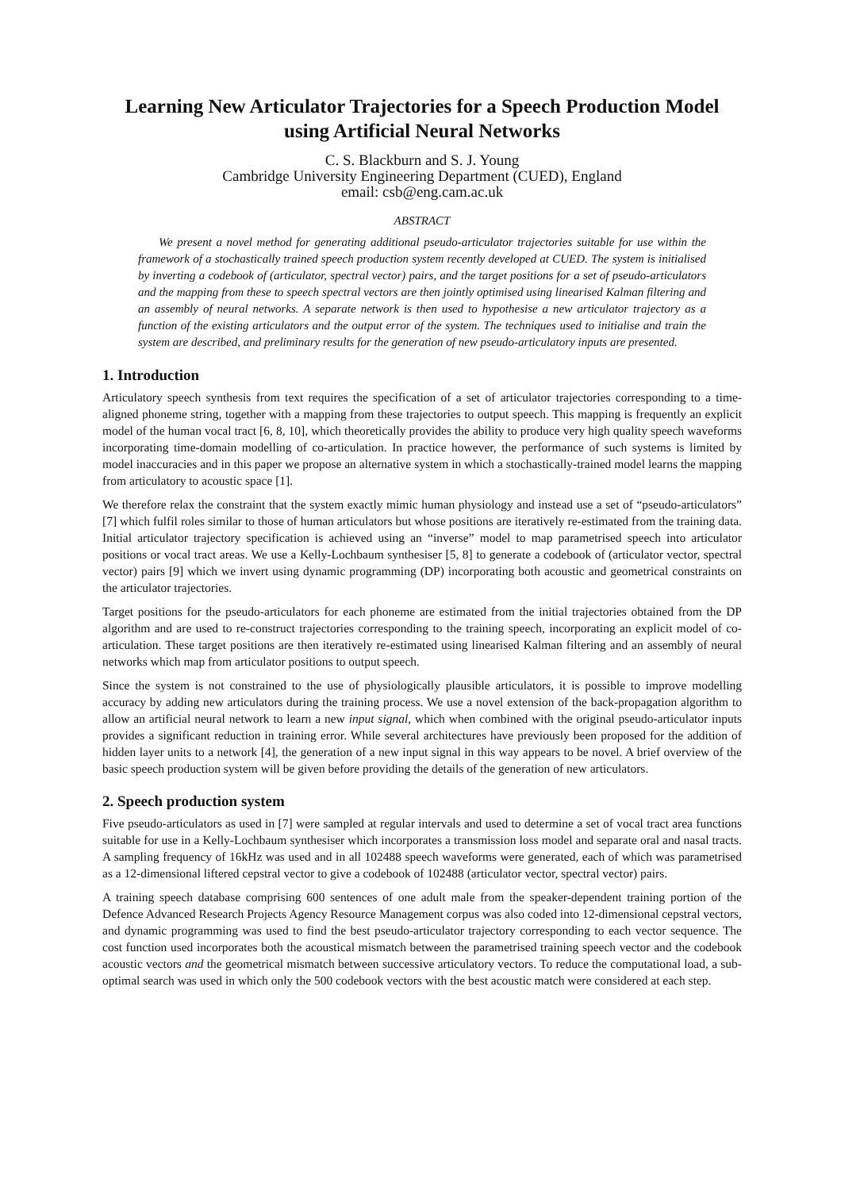Learning New Articulator Trajectories for a Speech Production Model using Artificial Neural Networks
C. S. Blackburn and S. J. Young
Cambridge University Engineering Department (CUED), England
email: csb@eng.cam.ac.uk
ABSTRACT
We present a novel method for generating additional pseudo-articulator trajectories suitable for use within the framework of a stochastically trained speech production system recently developed at CUED. The system is initialised by inverting a codebook of (articulator, spectral vector) pairs, and the target positions for a set of pseudo-articulators and the mapping from these to speech spectral vectors are then jointly optimised using linearised Kalman filtering and an assembly of neural networks. A separate network is then used to hypothesise a new articulator trajectory as a function of the existing articulators and the output error of the system. The techniques used to initialise and train the system are described, and preliminary results for the generation of new pseudo-articulatory inputs are presented.
1. Introduction
Articulatory speech synthesis from text requires the specification of a set of articulator trajectories corresponding to a time-aligned phoneme string, together with a mapping from these trajectories to output speech. This mapping is frequently an explicit model of the human vocal tract [6, 8, 10], which theoretically provides the ability to produce very high quality speech waveforms incorporating time-domain modelling of co-articulation. In practice however, the performance of such systems is limited by model inaccuracies and in this paper we propose an alternative system in which a stochastically-trained model learns the mapping from articulatory to acoustic space [1].
We therefore relax the constraint that the system exactly mimic human physiology and instead use a set of “pseudo-articulators” [7] which fulfil roles similar to those of human articulators but whose positions are iteratively re-estimated from the training data. Initial articulator trajectory specification is achieved using an “inverse” model to map parametrised speech into articulator positions or vocal tract areas. We use a Kelly-Lochbaum synthesiser [5, 8] to generate a codebook of (articulator vector, spectral vector) pairs [9] which we invert using dynamic programming (DP) incorporating both acoustic and geometrical constraints on the articulator trajectories.
Target positions for the pseudo-articulators for each phoneme are estimated from the initial trajectories obtained from the DP algorithm and are used to re-construct trajectories corresponding to the training speech, incorporating an explicit model of co-articulation. These target positions are then iteratively re-estimated using linearised Kalman filtering and an assembly of neural networks which map from articulator positions to output speech.
Since the system is not constrained to the use of physiologically plausible articulators, it is possible to improve modelling accuracy by adding new articulators during the training process. We use a novel extension of the back-propagation algorithm to allow an artificial neural network to learn a new input signal, which when combined with the original pseudo-articulator inputs provides a significant reduction in training error. While several architectures have previously been proposed for the addition of hidden layer units to a network [4], the generation of a new input signal in this way appears to be novel. A brief overview of the basic speech production system will be given before providing the details of the generation of new articulators.
2. Speech production system
Five pseudo-articulators as used in [7] were sampled at regular intervals and used to determine a set of vocal tract area functions suitable for use in a Kelly-Lochbaum synthesiser which incorporates a transmission loss model and separate oral and nasal tracts. A sampling frequency of 16kHz was used and in all 102488 speech waveforms were generated, each of which was parametrised as a 12-dimensional liftered cepstral vector to give a codebook of 102488 (articulator vector, spectral vector) pairs.
A training speech database comprising 600 sentences of one adult male from the speaker-dependent training portion of the Defence Advanced Research Projects Agency Resource Management corpus was also coded into 12-dimensional cepstral vectors, and dynamic programming was used to find the best pseudo-articulator trajectory corresponding to each vector sequence. The cost function used incorporates both the acoustical mismatch between the parametrised training speech vector and the codebook acoustic vectors and the geometrical mismatch between successive articulatory vectors. To reduce the computational load, a sub-optimal search was used in which only the 500 codebook vectors with the best acoustic match were considered at each step.